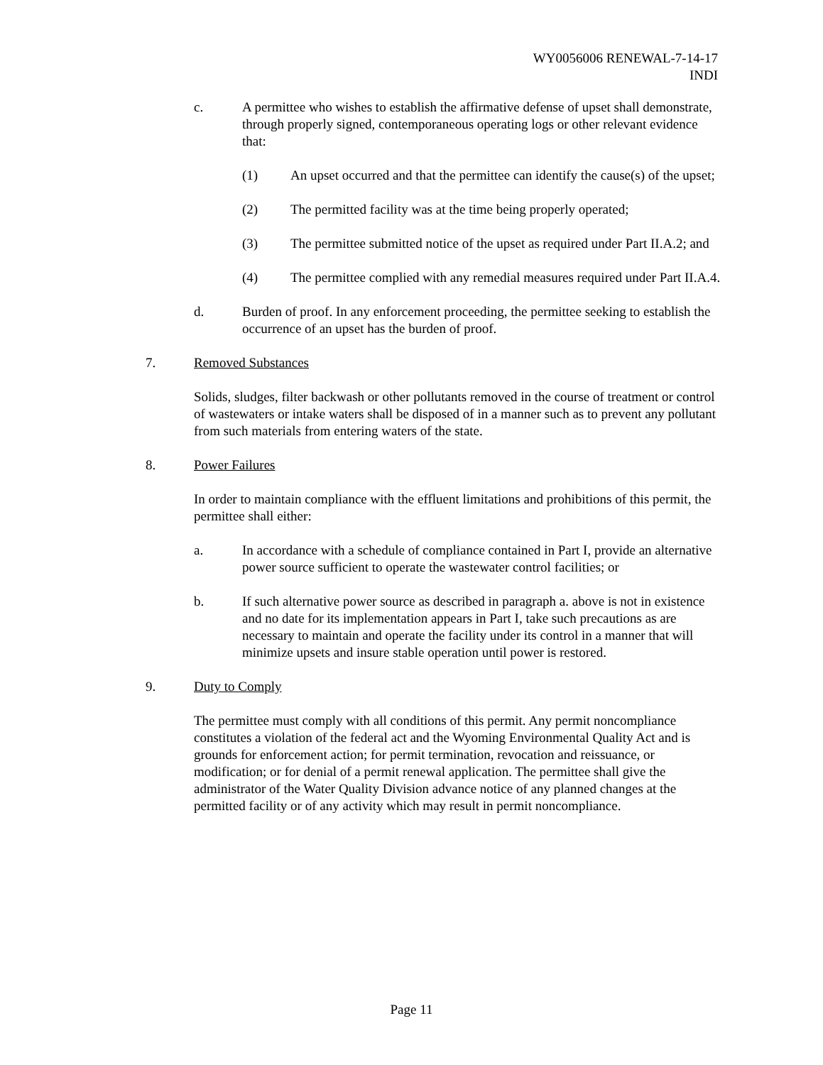WY0056006 RENEWAL-7-14-17
INDI
c. A permittee who wishes to establish the affirmative defense of upset shall demonstrate, through properly signed, contemporaneous operating logs or other relevant evidence that:
(1) An upset occurred and that the permittee can identify the cause(s) of the upset;
(2) The permitted facility was at the time being properly operated;
(3) The permittee submitted notice of the upset as required under Part II.A.2; and
(4) The permittee complied with any remedial measures required under Part II.A.4.
d. Burden of proof. In any enforcement proceeding, the permittee seeking to establish the occurrence of an upset has the burden of proof.
7. Removed Substances
Solids, sludges, filter backwash or other pollutants removed in the course of treatment or control of wastewaters or intake waters shall be disposed of in a manner such as to prevent any pollutant from such materials from entering waters of the state.
8. Power Failures
In order to maintain compliance with the effluent limitations and prohibitions of this permit, the permittee shall either:
a. In accordance with a schedule of compliance contained in Part I, provide an alternative power source sufficient to operate the wastewater control facilities; or
b. If such alternative power source as described in paragraph a. above is not in existence and no date for its implementation appears in Part I, take such precautions as are necessary to maintain and operate the facility under its control in a manner that will minimize upsets and insure stable operation until power is restored.
9. Duty to Comply
The permittee must comply with all conditions of this permit. Any permit noncompliance constitutes a violation of the federal act and the Wyoming Environmental Quality Act and is grounds for enforcement action; for permit termination, revocation and reissuance, or modification; or for denial of a permit renewal application. The permittee shall give the administrator of the Water Quality Division advance notice of any planned changes at the permitted facility or of any activity which may result in permit noncompliance.
Page 11